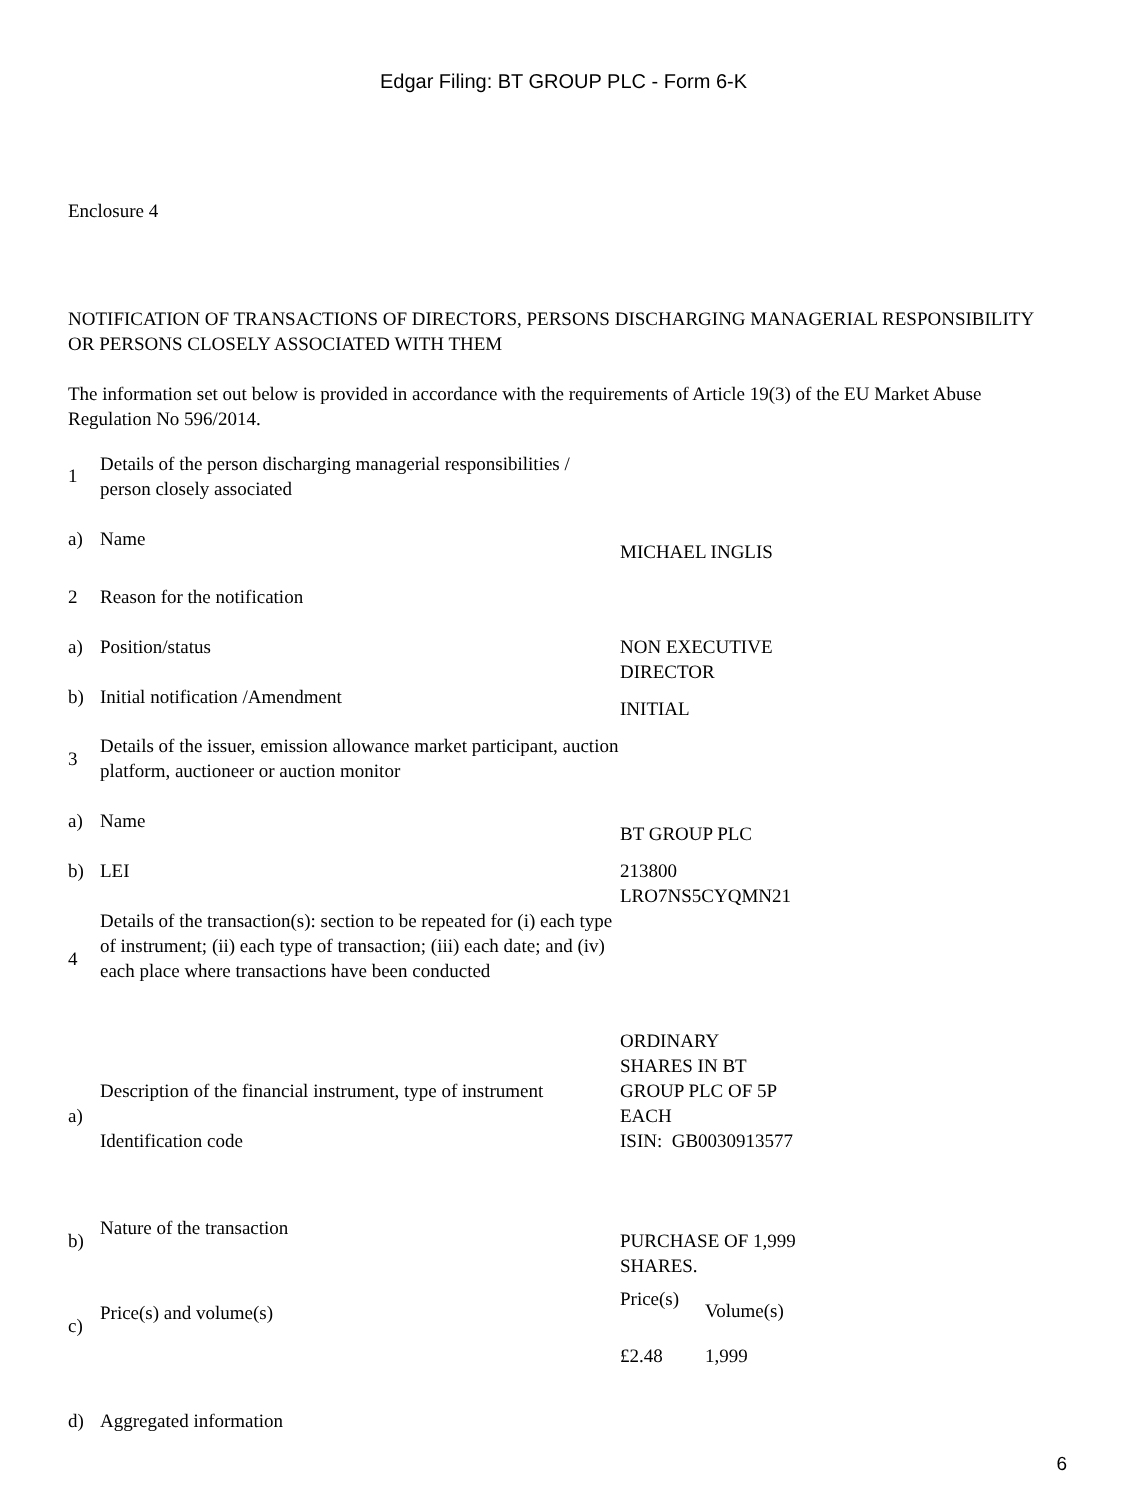Edgar Filing: BT GROUP PLC - Form 6-K
Enclosure 4
NOTIFICATION OF TRANSACTIONS OF DIRECTORS, PERSONS DISCHARGING MANAGERIAL RESPONSIBILITY OR PERSONS CLOSELY ASSOCIATED WITH THEM
The information set out below is provided in accordance with the requirements of Article 19(3) of the EU Market Abuse Regulation No 596/2014.
| 1 | Details of the person discharging managerial responsibilities / person closely associated | |
| a) | Name | MICHAEL INGLIS |
| 2 | Reason for the notification | |
| a) | Position/status | NON EXECUTIVE DIRECTOR |
| b) | Initial notification /Amendment | INITIAL |
| 3 | Details of the issuer, emission allowance market participant, auction platform, auctioneer or auction monitor | |
| a) | Name | BT GROUP PLC |
| b) | LEI | 213800 LRO7NS5CYQMN21 |
| 4 | Details of the transaction(s): section to be repeated for (i) each type of instrument; (ii) each type of transaction; (iii) each date; and (iv) each place where transactions have been conducted | |
| a) | Description of the financial instrument, type of instrument Identification code | ORDINARY SHARES IN BT GROUP PLC OF 5P EACH ISIN: GB0030913577 |
| b) | Nature of the transaction | PURCHASE OF 1,999 SHARES. |
| c) | Price(s) and volume(s) | / Price(s) / Volume(s) / / £2.48 / 1,999 / |
| d) | Aggregated information | |
6